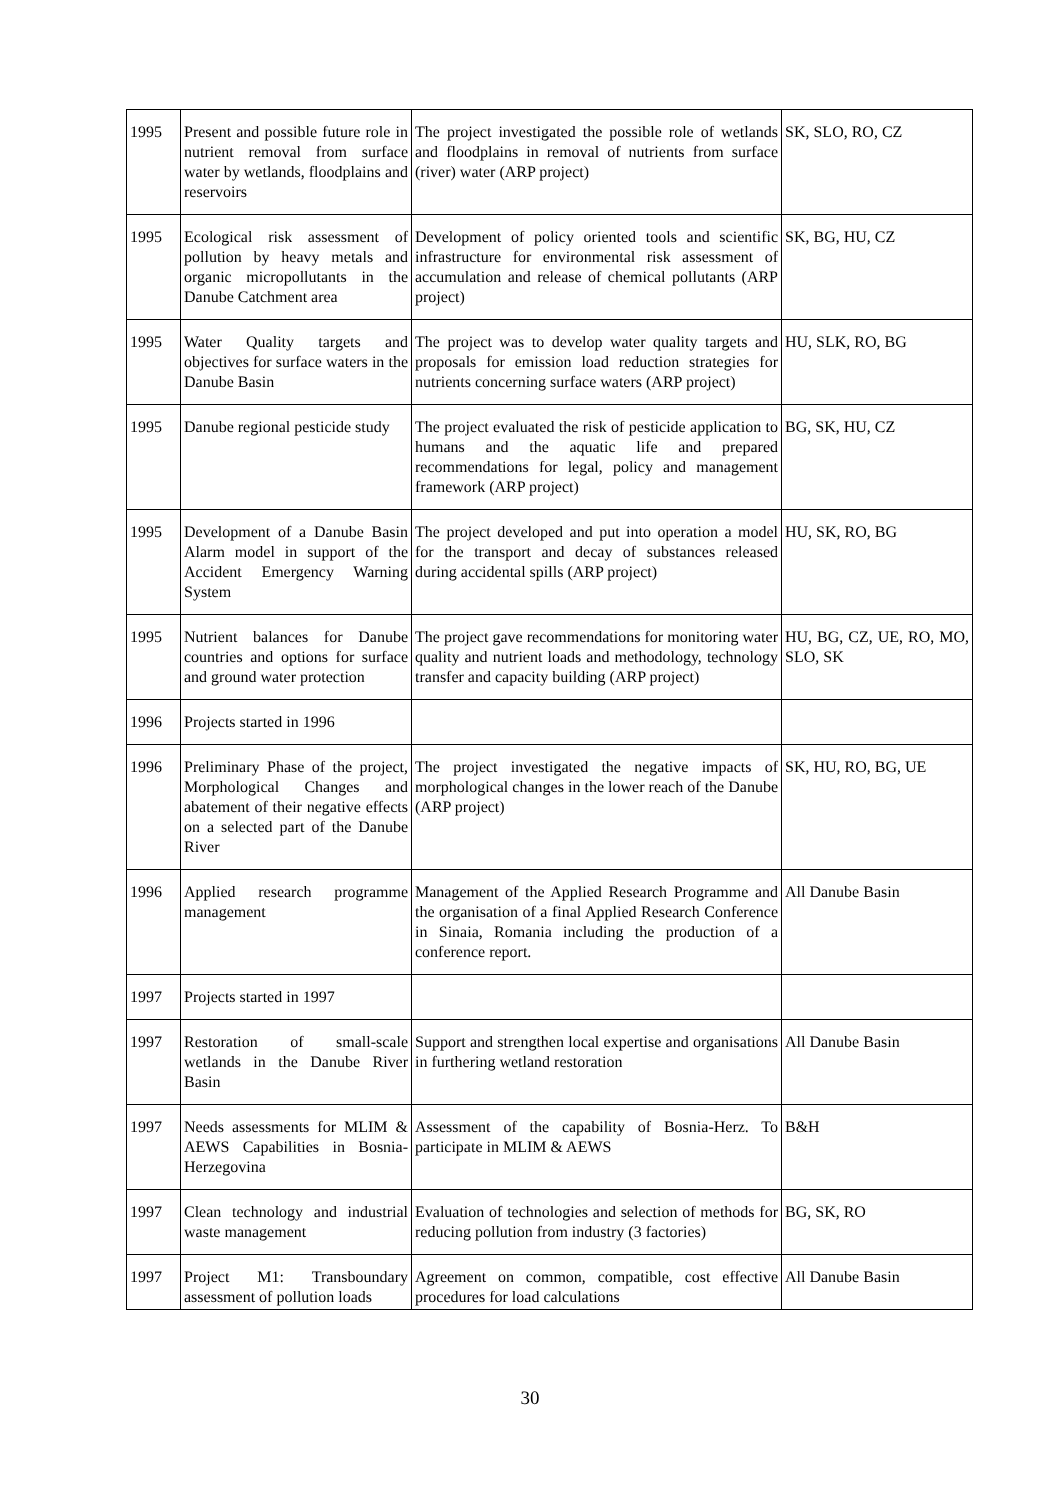| 1995 | Present and possible future role in nutrient removal from surface water by wetlands, floodplains and reservoirs | The project investigated the possible role of wetlands and floodplains in removal of nutrients from surface (river) water (ARP project) | SK, SLO, RO, CZ |
| 1995 | Ecological risk assessment of pollution by heavy metals and organic micropollutants in the Danube Catchment area | Development of policy oriented tools and scientific infrastructure for environmental risk assessment of accumulation and release of chemical pollutants (ARP project) | SK, BG, HU, CZ |
| 1995 | Water Quality targets and objectives for surface waters in the Danube Basin | The project was to develop water quality targets and proposals for emission load reduction strategies for nutrients concerning surface waters (ARP project) | HU, SLK, RO, BG |
| 1995 | Danube regional pesticide study | The project evaluated the risk of pesticide application to humans and the aquatic life and prepared recommendations for legal, policy and management framework (ARP project) | BG, SK, HU, CZ |
| 1995 | Development of a Danube Basin Alarm model in support of the Accident Emergency Warning System | The project developed and put into operation a model for the transport and decay of substances released during accidental spills (ARP project) | HU, SK, RO, BG |
| 1995 | Nutrient balances for Danube countries and options for surface and ground water protection | The project gave recommendations for monitoring water quality and nutrient loads and methodology, technology transfer and capacity building (ARP project) | HU, BG, CZ, UE, RO, MO, SLO, SK |
| 1996 | Projects started in 1996 | | |
| 1996 | Preliminary Phase of the project, Morphological Changes and abatement of their negative effects on a selected part of the Danube River | The project investigated the negative impacts of morphological changes in the lower reach of the Danube (ARP project) | SK, HU, RO, BG, UE |
| 1996 | Applied research programme management | Management of the Applied Research Programme and the organisation of a final Applied Research Conference in Sinaia, Romania including the production of a conference report. | All Danube Basin |
| 1997 | Projects started in 1997 | | |
| 1997 | Restoration of small-scale wetlands in the Danube River Basin | Support and strengthen local expertise and organisations in furthering wetland restoration | All Danube Basin |
| 1997 | Needs assessments for MLIM & AEWS Capabilities in Bosnia-Herzegovina | Assessment of the capability of Bosnia-Herz. To participate in MLIM & AEWS | B&H |
| 1997 | Clean technology and industrial waste management | Evaluation of technologies and selection of methods for reducing pollution from industry (3 factories) | BG, SK, RO |
| 1997 | Project M1: Transboundary assessment of pollution loads | Agreement on common, compatible, cost effective procedures for load calculations | All Danube Basin |
30